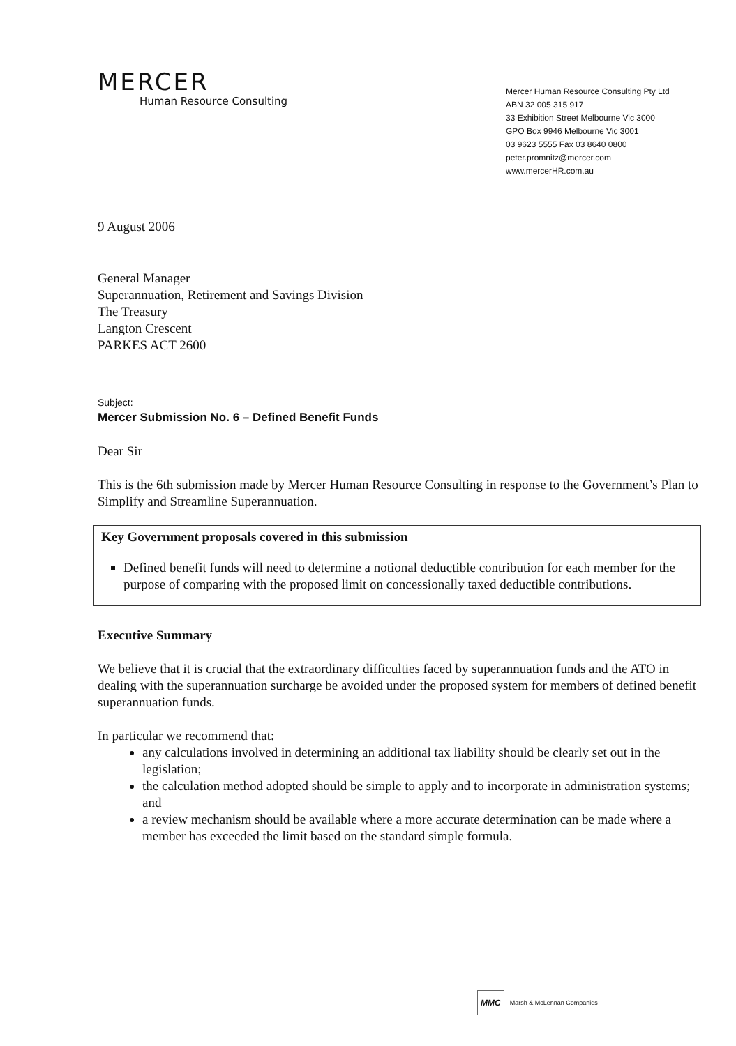MERCER
Human Resource Consulting
Mercer Human Resource Consulting Pty Ltd
ABN 32 005 315 917
33 Exhibition Street Melbourne Vic 3000
GPO Box 9946 Melbourne Vic 3001
03 9623 5555 Fax 03 8640 0800
peter.promnitz@mercer.com
www.mercerHR.com.au
9 August 2006
General Manager
Superannuation, Retirement and Savings Division
The Treasury
Langton Crescent
PARKES ACT 2600
Subject:
Mercer Submission No. 6 – Defined Benefit Funds
Dear Sir
This is the 6th submission made by Mercer Human Resource Consulting in response to the Government’s Plan to Simplify and Streamline Superannuation.
Key Government proposals covered in this submission
Defined benefit funds will need to determine a notional deductible contribution for each member for the purpose of comparing with the proposed limit on concessionally taxed deductible contributions.
Executive Summary
We believe that it is crucial that the extraordinary difficulties faced by superannuation funds and the ATO in dealing with the superannuation surcharge be avoided under the proposed system for members of defined benefit superannuation funds.
In particular we recommend that:
any calculations involved in determining an additional tax liability should be clearly set out in the legislation;
the calculation method adopted should be simple to apply and to incorporate in administration systems; and
a review mechanism should be available where a more accurate determination can be made where a member has exceeded the limit based on the standard simple formula.
MMC Marsh & McLennan Companies